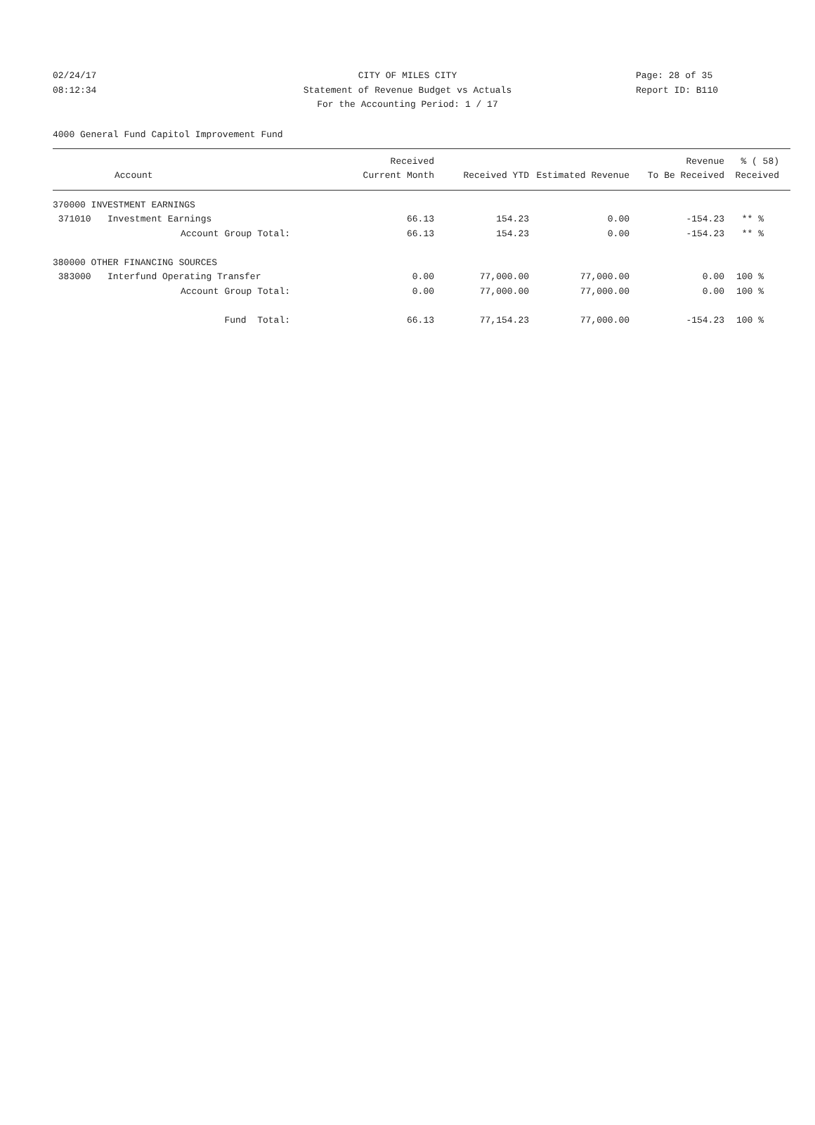02/24/17 CITY OF MILES CITY Page: 28 of 35
08:12:34 Statement of Revenue Budget vs Actuals Report ID: B110
For the Accounting Period: 1 / 17
4000 General Fund Capitol Improvement Fund
| Account | Received Current Month | Received YTD | Estimated Revenue | Revenue To Be Received | % ( 58) Received |
| --- | --- | --- | --- | --- | --- |
| 370000 INVESTMENT EARNINGS | | | | | |
| 371010 Investment Earnings | 66.13 | 154.23 | 0.00 | -154.23 | ** % |
| Account Group Total: | 66.13 | 154.23 | 0.00 | -154.23 | ** % |
| 380000 OTHER FINANCING SOURCES | | | | | |
| 383000 Interfund Operating Transfer | 0.00 | 77,000.00 | 77,000.00 | 0.00 | 100 % |
| Account Group Total: | 0.00 | 77,000.00 | 77,000.00 | 0.00 | 100 % |
| Fund Total: | 66.13 | 77,154.23 | 77,000.00 | -154.23 | 100 % |